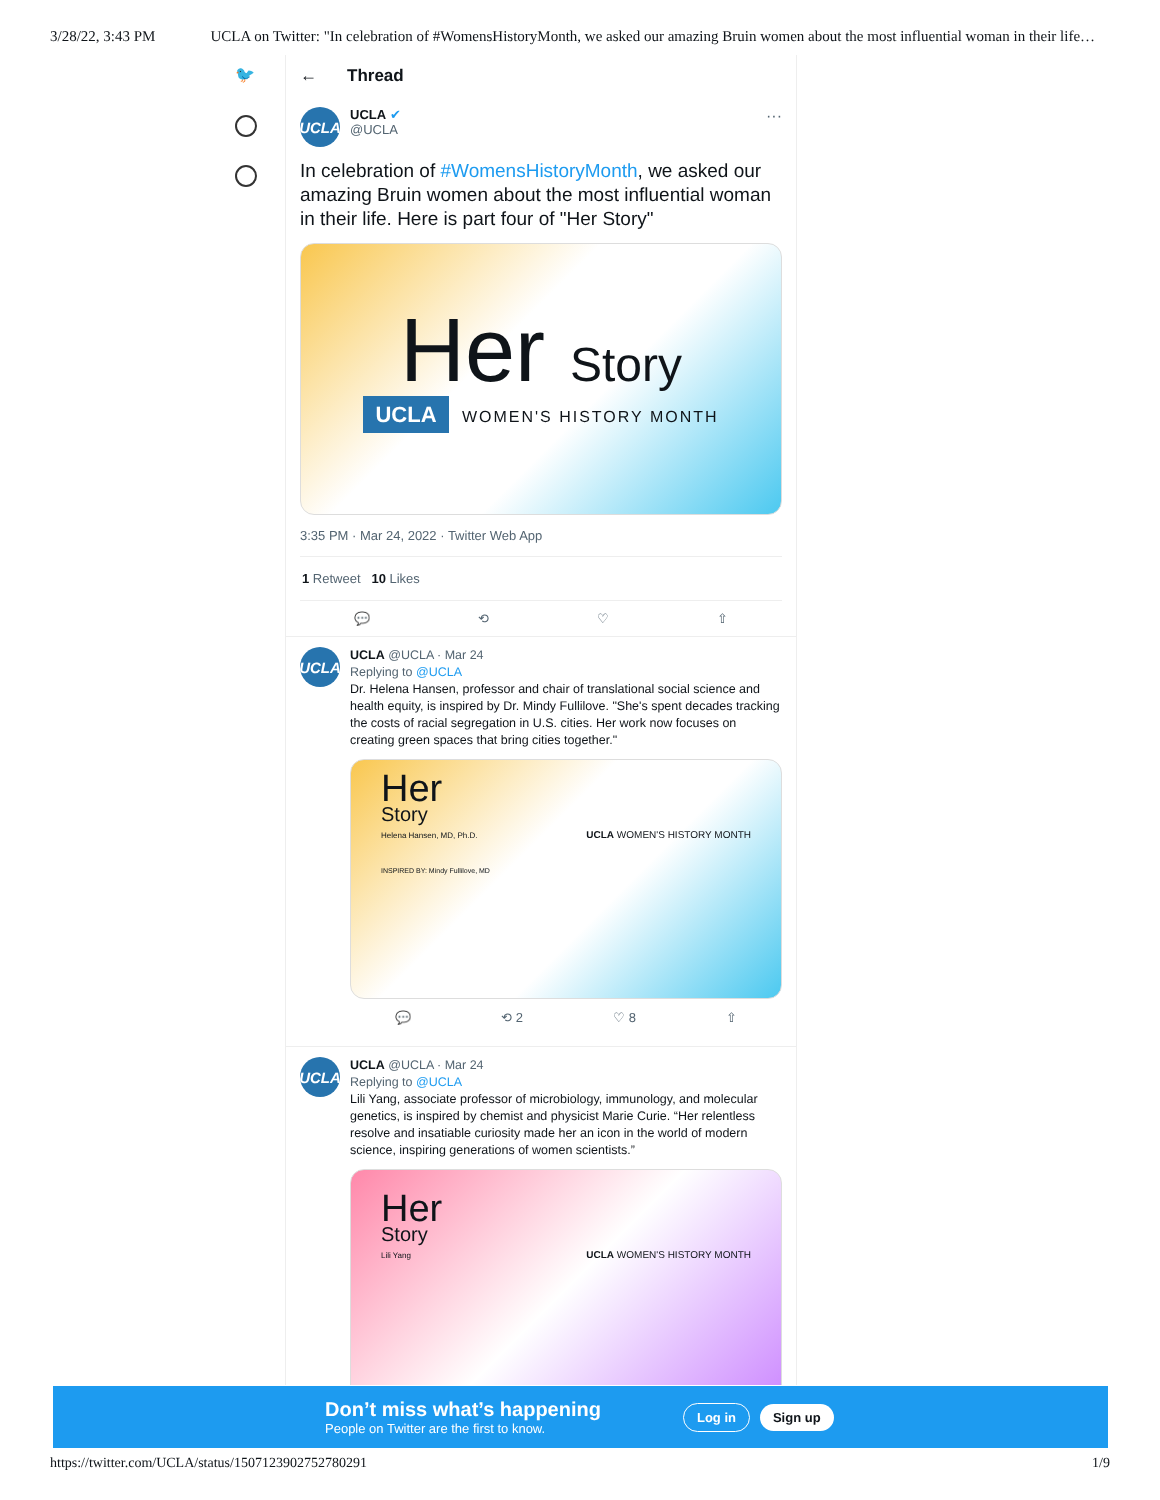3/28/22, 3:43 PM UCLA on Twitter: "In celebration of #WomensHistoryMonth, we asked our amazing Bruin women about the most influential woman in their life…
🐦
← Thread
UCLA
UCLA ✔
@UCLA
···
In celebration of #WomensHistoryMonth, we asked our amazing Bruin women about the most influential woman in their life. Here is part four of "Her Story"
Her Story
UCLA WOMEN'S HISTORY MONTH
3:35 PM · Mar 24, 2022 · Twitter Web App
1 Retweet 10 Likes
💬 ⟲ ♡ ⇧
UCLA
UCLA @UCLA · Mar 24
Replying to @UCLA
Dr. Helena Hansen, professor and chair of translational social science and health equity, is inspired by Dr. Mindy Fullilove. "She's spent decades tracking the costs of racial segregation in U.S. cities. Her work now focuses on creating green spaces that bring cities together."
Her
Story
Helena Hansen, MD, Ph.D. UCLA WOMEN'S HISTORY MONTH
INSPIRED BY: Mindy Fullilove, MD
💬 ⟲ 2 ♡ 8 ⇧
UCLA
UCLA @UCLA · Mar 24
Replying to @UCLA
Lili Yang, associate professor of microbiology, immunology, and molecular genetics, is inspired by chemist and physicist Marie Curie. “Her relentless resolve and insatiable curiosity made her an icon in the world of modern science, inspiring generations of women scientists.”
Her
Story
Lili Yang UCLA WOMEN'S HISTORY MONTH
Don’t miss what’s happening
People on Twitter are the first to know.
Log in Sign up
https://twitter.com/UCLA/status/1507123902752780291 1/9